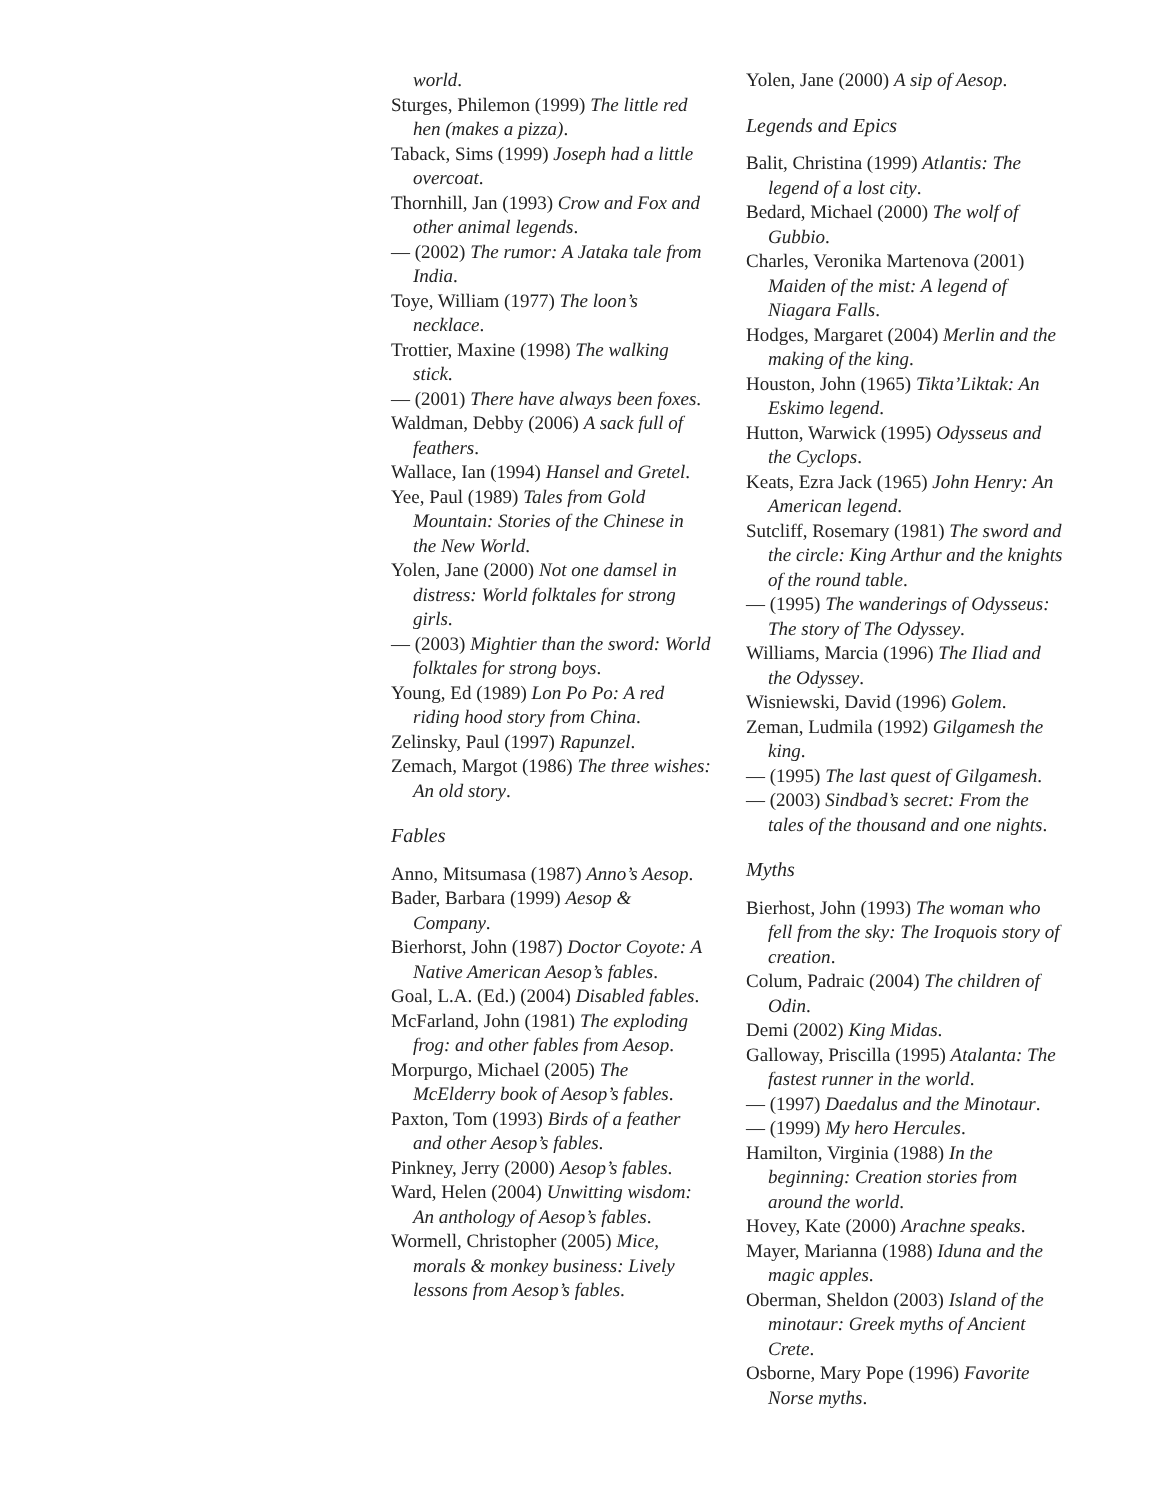world.
Sturges, Philemon (1999) The little red hen (makes a pizza).
Taback, Sims (1999) Joseph had a little overcoat.
Thornhill, Jan (1993) Crow and Fox and other animal legends.
— (2002) The rumor: A Jataka tale from India.
Toye, William (1977) The loon’s necklace.
Trottier, Maxine (1998) The walking stick.
— (2001) There have always been foxes.
Waldman, Debby (2006) A sack full of feathers.
Wallace, Ian (1994) Hansel and Gretel.
Yee, Paul (1989) Tales from Gold Mountain: Stories of the Chinese in the New World.
Yolen, Jane (2000) Not one damsel in distress: World folktales for strong girls.
— (2003) Mightier than the sword: World folktales for strong boys.
Young, Ed (1989) Lon Po Po: A red riding hood story from China.
Zelinsky, Paul (1997) Rapunzel.
Zemach, Margot (1986) The three wishes: An old story.
Fables
Anno, Mitsumasa (1987) Anno’s Aesop.
Bader, Barbara (1999) Aesop & Company.
Bierhorst, John (1987) Doctor Coyote: A Native American Aesop’s fables.
Goal, L.A. (Ed.) (2004) Disabled fables.
McFarland, John (1981) The exploding frog: and other fables from Aesop.
Morpurgo, Michael (2005) The McElderry book of Aesop’s fables.
Paxton, Tom (1993) Birds of a feather and other Aesop’s fables.
Pinkney, Jerry (2000) Aesop’s fables.
Ward, Helen (2004) Unwitting wisdom: An anthology of Aesop’s fables.
Wormell, Christopher (2005) Mice, morals & monkey business: Lively lessons from Aesop’s fables.
Yolen, Jane (2000) A sip of Aesop.
Legends and Epics
Balit, Christina (1999) Atlantis: The legend of a lost city.
Bedard, Michael (2000) The wolf of Gubbio.
Charles, Veronika Martenova (2001) Maiden of the mist: A legend of Niagara Falls.
Hodges, Margaret (2004) Merlin and the making of the king.
Houston, John (1965) Tikta’Liktak: An Eskimo legend.
Hutton, Warwick (1995) Odysseus and the Cyclops.
Keats, Ezra Jack (1965) John Henry: An American legend.
Sutcliff, Rosemary (1981) The sword and the circle: King Arthur and the knights of the round table.
— (1995) The wanderings of Odysseus: The story of The Odyssey.
Williams, Marcia (1996) The Iliad and the Odyssey.
Wisniewski, David (1996) Golem.
Zeman, Ludmila (1992) Gilgamesh the king.
— (1995) The last quest of Gilgamesh.
— (2003) Sindbad’s secret: From the tales of the thousand and one nights.
Myths
Bierhost, John (1993) The woman who fell from the sky: The Iroquois story of creation.
Colum, Padraic (2004) The children of Odin.
Demi (2002) King Midas.
Galloway, Priscilla (1995) Atalanta: The fastest runner in the world.
— (1997) Daedalus and the Minotaur.
— (1999) My hero Hercules.
Hamilton, Virginia (1988) In the beginning: Creation stories from around the world.
Hovey, Kate (2000) Arachne speaks.
Mayer, Marianna (1988) Iduna and the magic apples.
Oberman, Sheldon (2003) Island of the minotaur: Greek myths of Ancient Crete.
Osborne, Mary Pope (1996) Favorite Norse myths.